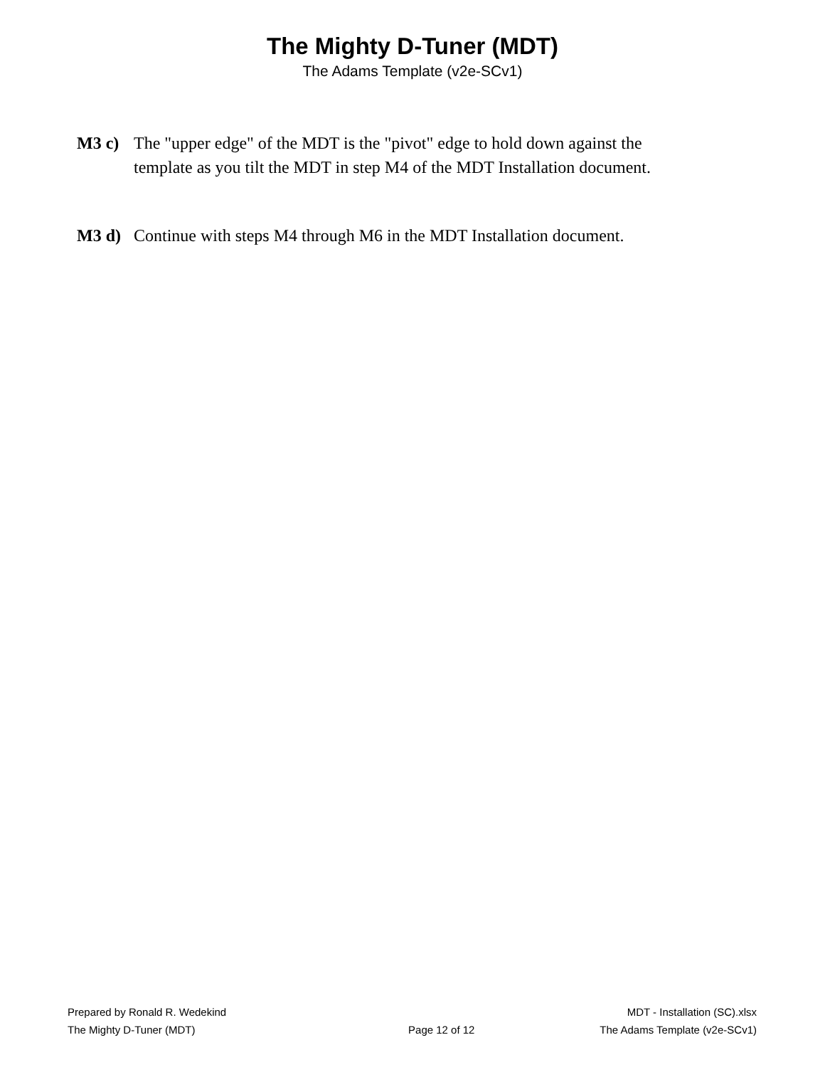The Mighty D-Tuner (MDT)
The Adams Template (v2e-SCv1)
M3 c) The "upper edge" of the MDT is the "pivot" edge to hold down against the
template as you tilt the MDT in step M4 of the MDT Installation document.
M3 d) Continue with steps M4 through M6 in the MDT Installation document.
Prepared by Ronald R. Wedekind
The Mighty D-Tuner (MDT)
Page 12 of 12 MDT - Installation (SC).xlsx
The Adams Template (v2e-SCv1)